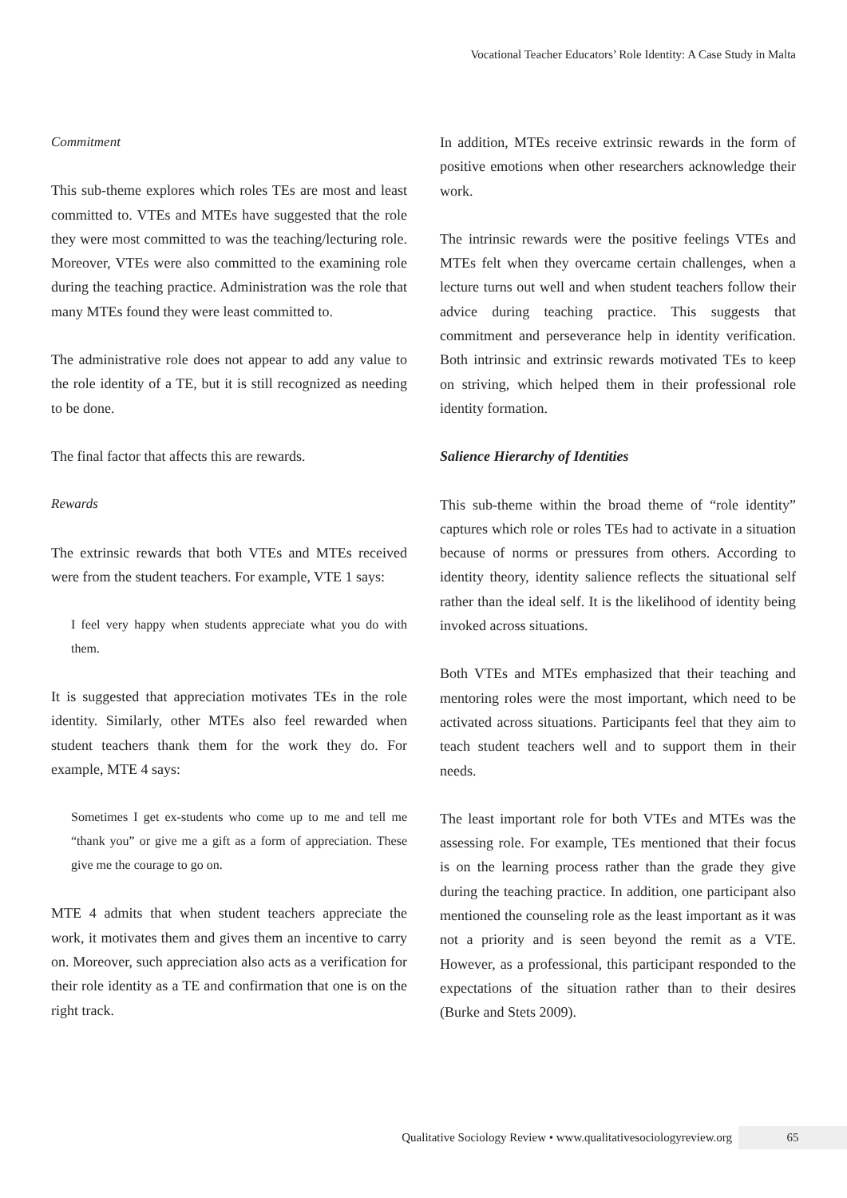Vocational Teacher Educators’ Role Identity: A Case Study in Malta
Commitment
This sub-theme explores which roles TEs are most and least committed to. VTEs and MTEs have suggested that the role they were most committed to was the teaching/lecturing role. Moreover, VTEs were also committed to the examining role during the teaching practice. Administration was the role that many MTEs found they were least committed to.
The administrative role does not appear to add any value to the role identity of a TE, but it is still recognized as needing to be done.
The final factor that affects this are rewards.
Rewards
The extrinsic rewards that both VTEs and MTEs received were from the student teachers. For example, VTE 1 says:
I feel very happy when students appreciate what you do with them.
It is suggested that appreciation motivates TEs in the role identity. Similarly, other MTEs also feel rewarded when student teachers thank them for the work they do. For example, MTE 4 says:
Sometimes I get ex-students who come up to me and tell me “thank you” or give me a gift as a form of appreciation. These give me the courage to go on.
MTE 4 admits that when student teachers appreciate the work, it motivates them and gives them an incentive to carry on. Moreover, such appreciation also acts as a verification for their role identity as a TE and confirmation that one is on the right track.
In addition, MTEs receive extrinsic rewards in the form of positive emotions when other researchers acknowledge their work.
The intrinsic rewards were the positive feelings VTEs and MTEs felt when they overcame certain challenges, when a lecture turns out well and when student teachers follow their advice during teaching practice. This suggests that commitment and perseverance help in identity verification. Both intrinsic and extrinsic rewards motivated TEs to keep on striving, which helped them in their professional role identity formation.
Salience Hierarchy of Identities
This sub-theme within the broad theme of “role identity” captures which role or roles TEs had to activate in a situation because of norms or pressures from others. According to identity theory, identity salience reflects the situational self rather than the ideal self. It is the likelihood of identity being invoked across situations.
Both VTEs and MTEs emphasized that their teaching and mentoring roles were the most important, which need to be activated across situations. Participants feel that they aim to teach student teachers well and to support them in their needs.
The least important role for both VTEs and MTEs was the assessing role. For example, TEs mentioned that their focus is on the learning process rather than the grade they give during the teaching practice. In addition, one participant also mentioned the counseling role as the least important as it was not a priority and is seen beyond the remit as a VTE. However, as a professional, this participant responded to the expectations of the situation rather than to their desires (Burke and Stets 2009).
Qualitative Sociology Review • www.qualitativesociologyreview.org 65